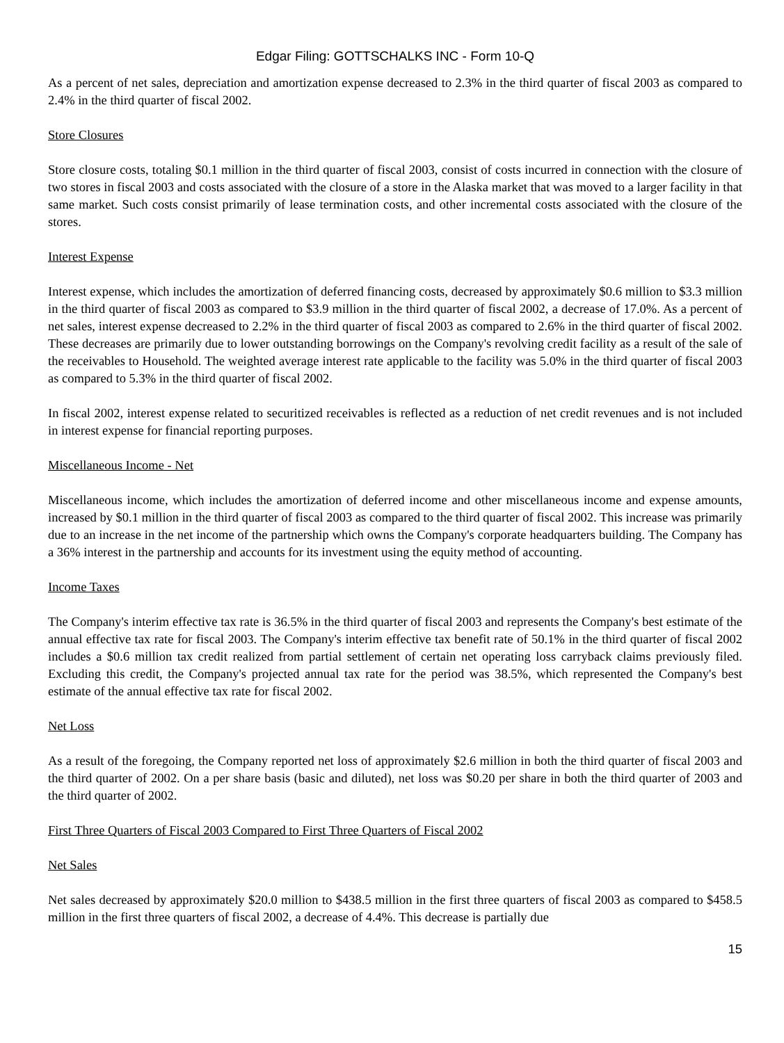Edgar Filing: GOTTSCHALKS INC - Form 10-Q
As a percent of net sales, depreciation and amortization expense decreased to 2.3% in the third quarter of fiscal 2003 as compared to 2.4% in the third quarter of fiscal 2002.
Store Closures
Store closure costs, totaling $0.1 million in the third quarter of fiscal 2003, consist of costs incurred in connection with the closure of two stores in fiscal 2003 and costs associated with the closure of a store in the Alaska market that was moved to a larger facility in that same market. Such costs consist primarily of lease termination costs, and other incremental costs associated with the closure of the stores.
Interest Expense
Interest expense, which includes the amortization of deferred financing costs, decreased by approximately $0.6 million to $3.3 million in the third quarter of fiscal 2003 as compared to $3.9 million in the third quarter of fiscal 2002, a decrease of 17.0%. As a percent of net sales, interest expense decreased to 2.2% in the third quarter of fiscal 2003 as compared to 2.6% in the third quarter of fiscal 2002. These decreases are primarily due to lower outstanding borrowings on the Company's revolving credit facility as a result of the sale of the receivables to Household. The weighted average interest rate applicable to the facility was 5.0% in the third quarter of fiscal 2003 as compared to 5.3% in the third quarter of fiscal 2002.
In fiscal 2002, interest expense related to securitized receivables is reflected as a reduction of net credit revenues and is not included in interest expense for financial reporting purposes.
Miscellaneous Income - Net
Miscellaneous income, which includes the amortization of deferred income and other miscellaneous income and expense amounts, increased by $0.1 million in the third quarter of fiscal 2003 as compared to the third quarter of fiscal 2002. This increase was primarily due to an increase in the net income of the partnership which owns the Company's corporate headquarters building. The Company has a 36% interest in the partnership and accounts for its investment using the equity method of accounting.
Income Taxes
The Company's interim effective tax rate is 36.5% in the third quarter of fiscal 2003 and represents the Company's best estimate of the annual effective tax rate for fiscal 2003. The Company's interim effective tax benefit rate of 50.1% in the third quarter of fiscal 2002 includes a $0.6 million tax credit realized from partial settlement of certain net operating loss carryback claims previously filed. Excluding this credit, the Company's projected annual tax rate for the period was 38.5%, which represented the Company's best estimate of the annual effective tax rate for fiscal 2002.
Net Loss
As a result of the foregoing, the Company reported net loss of approximately $2.6 million in both the third quarter of fiscal 2003 and the third quarter of 2002. On a per share basis (basic and diluted), net loss was $0.20 per share in both the third quarter of 2003 and the third quarter of 2002.
First Three Quarters of Fiscal 2003 Compared to First Three Quarters of Fiscal 2002
Net Sales
Net sales decreased by approximately $20.0 million to $438.5 million in the first three quarters of fiscal 2003 as compared to $458.5 million in the first three quarters of fiscal 2002, a decrease of 4.4%. This decrease is partially due
15